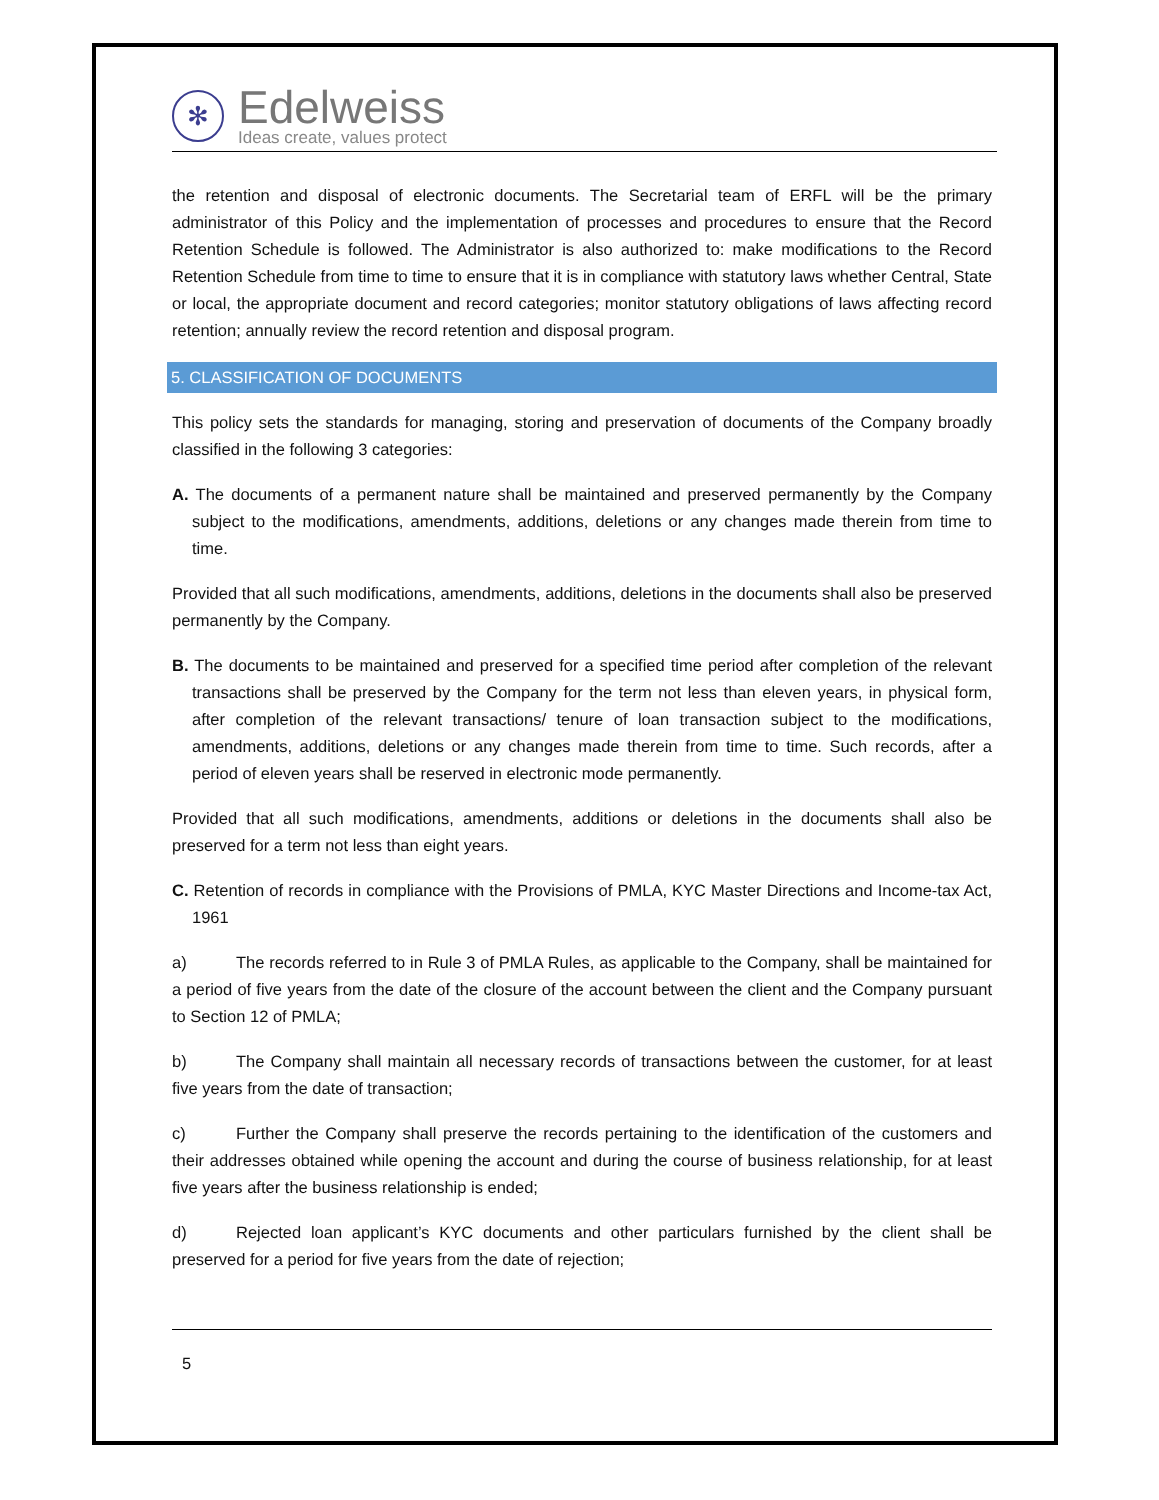✻
Edelweiss
Ideas create, values protect
the retention and disposal of electronic documents. The Secretarial team of ERFL will be the primary administrator of this Policy and the implementation of processes and procedures to ensure that the Record Retention Schedule is followed. The Administrator is also authorized to: make modifications to the Record Retention Schedule from time to time to ensure that it is in compliance with statutory laws whether Central, State or local, the appropriate document and record categories; monitor statutory obligations of laws affecting record retention; annually review the record retention and disposal program.
5. CLASSIFICATION OF DOCUMENTS
This policy sets the standards for managing, storing and preservation of documents of the Company broadly classified in the following 3 categories:
A. The documents of a permanent nature shall be maintained and preserved permanently by the Company subject to the modifications, amendments, additions, deletions or any changes made therein from time to time.
Provided that all such modifications, amendments, additions, deletions in the documents shall also be preserved permanently by the Company.
B. The documents to be maintained and preserved for a specified time period after completion of the relevant transactions shall be preserved by the Company for the term not less than eleven years, in physical form, after completion of the relevant transactions/ tenure of loan transaction subject to the modifications, amendments, additions, deletions or any changes made therein from time to time. Such records, after a period of eleven years shall be reserved in electronic mode permanently.
Provided that all such modifications, amendments, additions or deletions in the documents shall also be preserved for a term not less than eight years.
C. Retention of records in compliance with the Provisions of PMLA, KYC Master Directions and Income-tax Act, 1961
a) The records referred to in Rule 3 of PMLA Rules, as applicable to the Company, shall be maintained for a period of five years from the date of the closure of the account between the client and the Company pursuant to Section 12 of PMLA;
b) The Company shall maintain all necessary records of transactions between the customer, for at least five years from the date of transaction;
c) Further the Company shall preserve the records pertaining to the identification of the customers and their addresses obtained while opening the account and during the course of business relationship, for at least five years after the business relationship is ended;
d) Rejected loan applicant’s KYC documents and other particulars furnished by the client shall be preserved for a period for five years from the date of rejection;
5